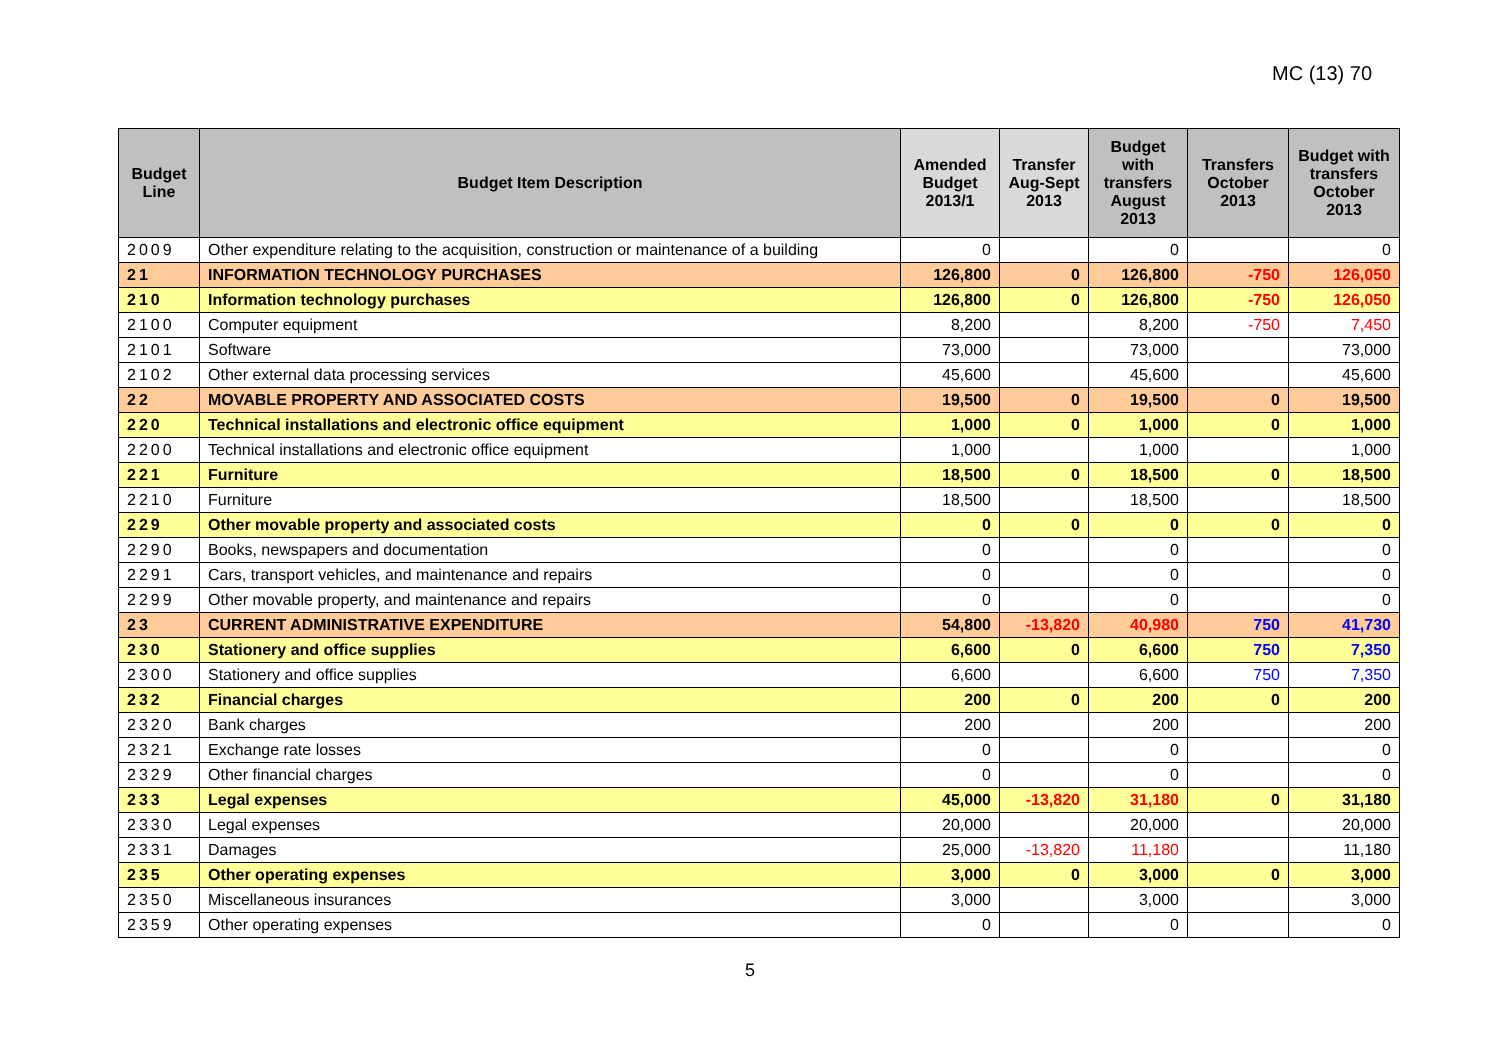MC (13) 70
| Budget Line | Budget Item Description | Amended Budget 2013/1 | Transfer Aug-Sept 2013 | Budget with transfers August 2013 | Transfers October 2013 | Budget with transfers October 2013 |
| --- | --- | --- | --- | --- | --- | --- |
| 2009 | Other expenditure relating to the acquisition, construction or maintenance of a building | 0 | | 0 | | 0 |
| 21 | INFORMATION TECHNOLOGY PURCHASES | 126,800 | 0 | 126,800 | -750 | 126,050 |
| 210 | Information technology purchases | 126,800 | 0 | 126,800 | -750 | 126,050 |
| 2100 | Computer equipment | 8,200 | | 8,200 | -750 | 7,450 |
| 2101 | Software | 73,000 | | 73,000 | | 73,000 |
| 2102 | Other external data processing services | 45,600 | | 45,600 | | 45,600 |
| 22 | MOVABLE PROPERTY AND ASSOCIATED COSTS | 19,500 | 0 | 19,500 | 0 | 19,500 |
| 220 | Technical installations and electronic office equipment | 1,000 | 0 | 1,000 | 0 | 1,000 |
| 2200 | Technical installations and electronic office equipment | 1,000 | | 1,000 | | 1,000 |
| 221 | Furniture | 18,500 | 0 | 18,500 | 0 | 18,500 |
| 2210 | Furniture | 18,500 | | 18,500 | | 18,500 |
| 229 | Other movable property and associated costs | 0 | 0 | 0 | 0 | 0 |
| 2290 | Books, newspapers and documentation | 0 | | 0 | | 0 |
| 2291 | Cars, transport vehicles, and maintenance and repairs | 0 | | 0 | | 0 |
| 2299 | Other movable property, and maintenance and repairs | 0 | | 0 | | 0 |
| 23 | CURRENT ADMINISTRATIVE EXPENDITURE | 54,800 | -13,820 | 40,980 | 750 | 41,730 |
| 230 | Stationery and office supplies | 6,600 | 0 | 6,600 | 750 | 7,350 |
| 2300 | Stationery and office supplies | 6,600 | | 6,600 | 750 | 7,350 |
| 232 | Financial charges | 200 | 0 | 200 | 0 | 200 |
| 2320 | Bank charges | 200 | | 200 | | 200 |
| 2321 | Exchange rate losses | 0 | | 0 | | 0 |
| 2329 | Other financial charges | 0 | | 0 | | 0 |
| 233 | Legal expenses | 45,000 | -13,820 | 31,180 | 0 | 31,180 |
| 2330 | Legal expenses | 20,000 | | 20,000 | | 20,000 |
| 2331 | Damages | 25,000 | -13,820 | 11,180 | | 11,180 |
| 235 | Other operating expenses | 3,000 | 0 | 3,000 | 0 | 3,000 |
| 2350 | Miscellaneous insurances | 3,000 | | 3,000 | | 3,000 |
| 2359 | Other operating expenses | 0 | | 0 | | 0 |
5